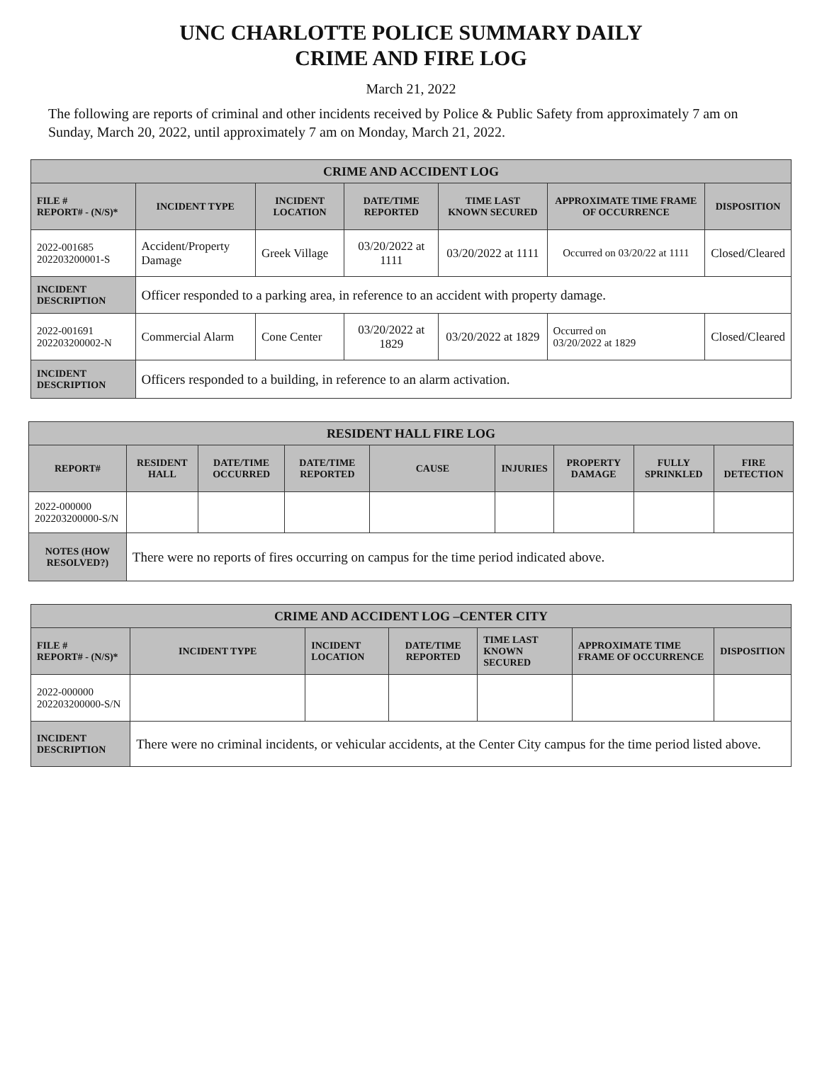UNC CHARLOTTE POLICE SUMMARY DAILY
CRIME AND FIRE LOG
March 21, 2022
The following are reports of criminal and other incidents received by Police & Public Safety from approximately 7 am on Sunday, March 20, 2022, until approximately 7 am on Monday, March 21, 2022.
| CRIME AND ACCIDENT LOG | | | | | | |
| --- | --- | --- | --- | --- | --- | --- |
| FILE # REPORT# - (N/S)* | INCIDENT TYPE | INCIDENT LOCATION | DATE/TIME REPORTED | TIME LAST KNOWN SECURED | APPROXIMATE TIME FRAME OF OCCURRENCE | DISPOSITION |
| 2022-001685 202203200001-S | Accident/Property Damage | Greek Village | 03/20/2022 at 1111 | 03/20/2022 at 1111 | Occurred on 03/20/22 at 1111 | Closed/Cleared |
| INCIDENT DESCRIPTION | Officer responded to a parking area, in reference to an accident with property damage. | | | | | |
| 2022-001691 202203200002-N | Commercial Alarm | Cone Center | 03/20/2022 at 1829 | 03/20/2022 at 1829 | Occurred on 03/20/2022 at 1829 | Closed/Cleared |
| INCIDENT DESCRIPTION | Officers responded to a building, in reference to an alarm activation. | | | | | |
| RESIDENT HALL FIRE LOG | | | | | | | | |
| --- | --- | --- | --- | --- | --- | --- | --- | --- |
| REPORT# | RESIDENT HALL | DATE/TIME OCCURRED | DATE/TIME REPORTED | CAUSE | INJURIES | PROPERTY DAMAGE | FULLY SPRINKLED | FIRE DETECTION |
| 2022-000000 202203200000-S/N | | | | | | | | |
| NOTES (HOW RESOLVED?) | There were no reports of fires occurring on campus for the time period indicated above. | | | | | | | |
| CRIME AND ACCIDENT LOG –CENTER CITY | | | | | | |
| --- | --- | --- | --- | --- | --- | --- |
| FILE # REPORT# - (N/S)* | INCIDENT TYPE | INCIDENT LOCATION | DATE/TIME REPORTED | TIME LAST KNOWN SECURED | APPROXIMATE TIME FRAME OF OCCURRENCE | DISPOSITION |
| 2022-000000 202203200000-S/N | | | | | | |
| INCIDENT DESCRIPTION | There were no criminal incidents, or vehicular accidents, at the Center City campus for the time period listed above. | | | | | |